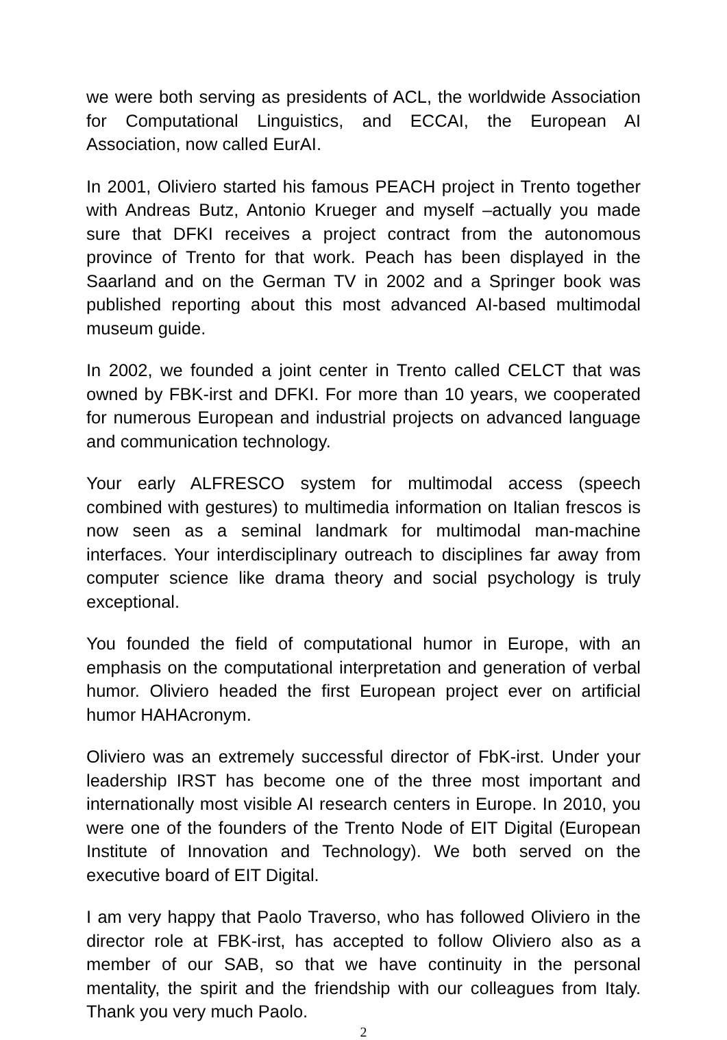we were both serving as presidents of ACL, the worldwide Association for Computational Linguistics, and ECCAI, the European AI Association, now called EurAI.
In 2001, Oliviero started his famous PEACH project in Trento together with Andreas Butz, Antonio Krueger and myself –actually you made sure that DFKI receives a project contract from the autonomous province of Trento for that work. Peach has been displayed in the Saarland and on the German TV in 2002 and a Springer book was published reporting about this most advanced AI-based multimodal museum guide.
In 2002, we founded a joint center in Trento called CELCT that was owned by FBK-irst and DFKI. For more than 10 years, we cooperated for numerous European and industrial projects on advanced language and communication technology.
Your early ALFRESCO system for multimodal access (speech combined with gestures) to multimedia information on Italian frescos is now seen as a seminal landmark for multimodal man-machine interfaces. Your interdisciplinary outreach to disciplines far away from computer science like drama theory and social psychology is truly exceptional.
You founded the field of computational humor in Europe, with an emphasis on the computational interpretation and generation of verbal humor. Oliviero headed the first European project ever on artificial humor HAHAcronym.
Oliviero was an extremely successful director of FbK-irst. Under your leadership IRST has become one of the three most important and internationally most visible AI research centers in Europe. In 2010, you were one of the founders of the Trento Node of EIT Digital (European Institute of Innovation and Technology). We both served on the executive board of EIT Digital.
I am very happy that Paolo Traverso, who has followed Oliviero in the director role at FBK-irst, has accepted to follow Oliviero also as a member of our SAB, so that we have continuity in the personal mentality, the spirit and the friendship with our colleagues from Italy. Thank you very much Paolo.
2